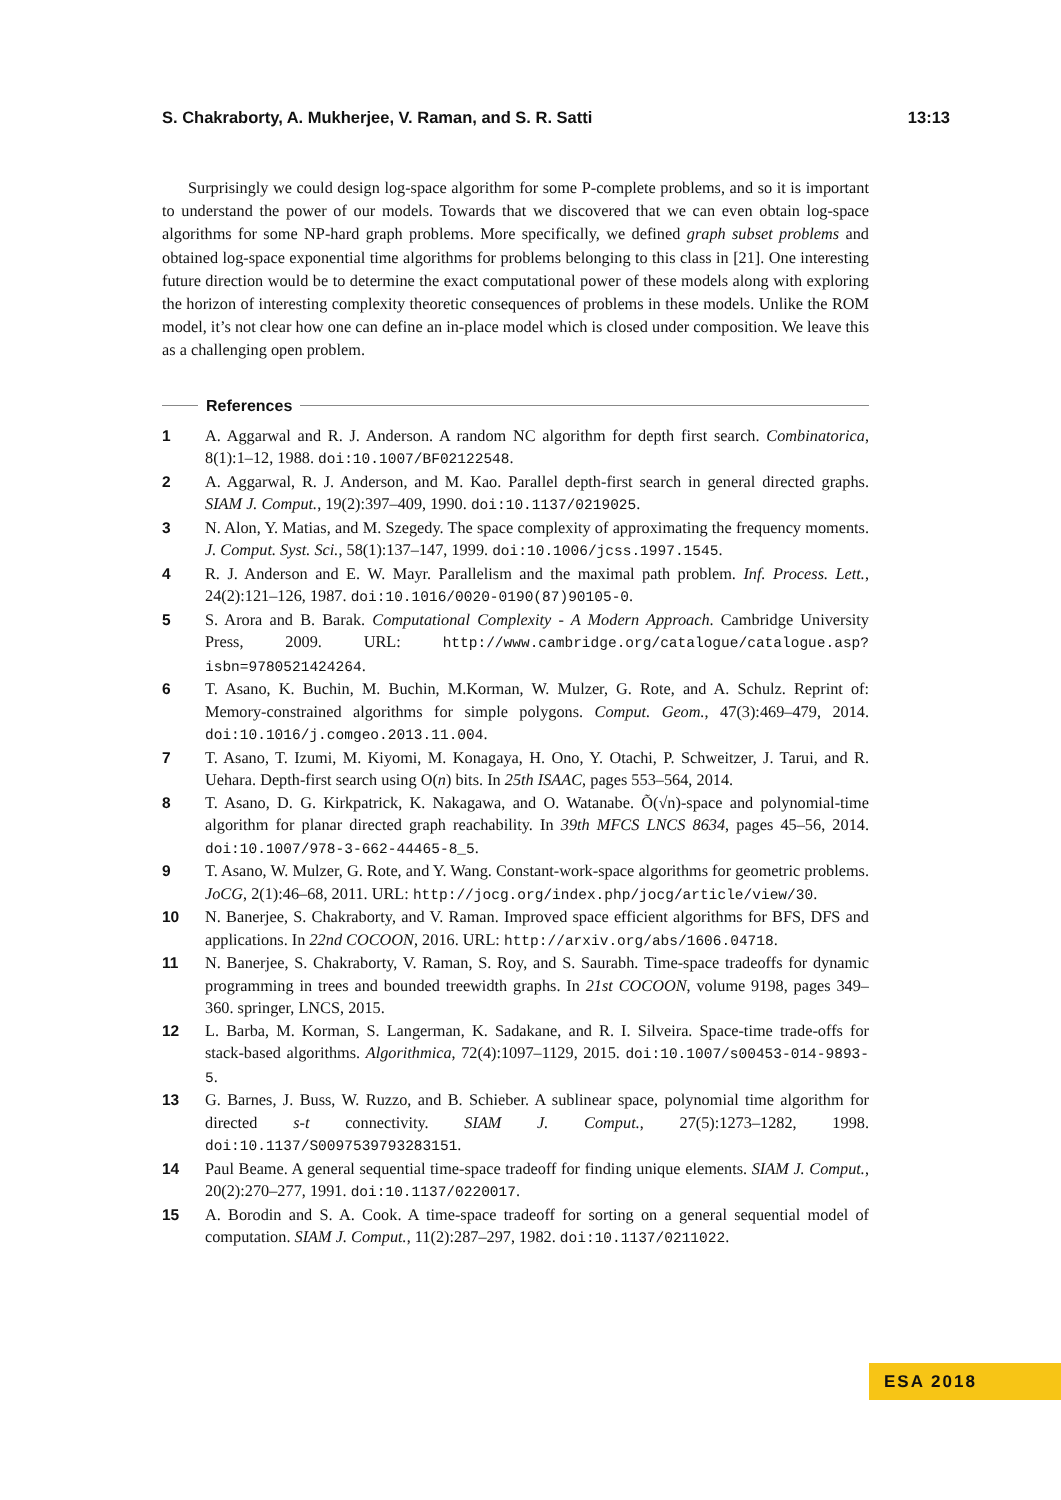S. Chakraborty, A. Mukherjee, V. Raman, and S. R. Satti 13:13
Surprisingly we could design log-space algorithm for some P-complete problems, and so it is important to understand the power of our models. Towards that we discovered that we can even obtain log-space algorithms for some NP-hard graph problems. More specifically, we defined graph subset problems and obtained log-space exponential time algorithms for problems belonging to this class in [21]. One interesting future direction would be to determine the exact computational power of these models along with exploring the horizon of interesting complexity theoretic consequences of problems in these models. Unlike the ROM model, it’s not clear how one can define an in-place model which is closed under composition. We leave this as a challenging open problem.
References
1 A. Aggarwal and R. J. Anderson. A random NC algorithm for depth first search. Combinatorica, 8(1):1–12, 1988. doi:10.1007/BF02122548.
2 A. Aggarwal, R. J. Anderson, and M. Kao. Parallel depth-first search in general directed graphs. SIAM J. Comput., 19(2):397–409, 1990. doi:10.1137/0219025.
3 N. Alon, Y. Matias, and M. Szegedy. The space complexity of approximating the frequency moments. J. Comput. Syst. Sci., 58(1):137–147, 1999. doi:10.1006/jcss.1997.1545.
4 R. J. Anderson and E. W. Mayr. Parallelism and the maximal path problem. Inf. Process. Lett., 24(2):121–126, 1987. doi:10.1016/0020-0190(87)90105-0.
5 S. Arora and B. Barak. Computational Complexity - A Modern Approach. Cambridge University Press, 2009. URL: http://www.cambridge.org/catalogue/catalogue.asp?isbn=9780521424264.
6 T. Asano, K. Buchin, M. Buchin, M.Korman, W. Mulzer, G. Rote, and A. Schulz. Reprint of: Memory-constrained algorithms for simple polygons. Comput. Geom., 47(3):469–479, 2014. doi:10.1016/j.comgeo.2013.11.004.
7 T. Asano, T. Izumi, M. Kiyomi, M. Konagaya, H. Ono, Y. Otachi, P. Schweitzer, J. Tarui, and R. Uehara. Depth-first search using O(n) bits. In 25th ISAAC, pages 553–564, 2014.
8 T. Asano, D. G. Kirkpatrick, K. Nakagawa, and O. Watanabe. Õ(√n)-space and polynomial-time algorithm for planar directed graph reachability. In 39th MFCS LNCS 8634, pages 45–56, 2014. doi:10.1007/978-3-662-44465-8_5.
9 T. Asano, W. Mulzer, G. Rote, and Y. Wang. Constant-work-space algorithms for geometric problems. JoCG, 2(1):46–68, 2011. URL: http://jocg.org/index.php/jocg/article/view/30.
10 N. Banerjee, S. Chakraborty, and V. Raman. Improved space efficient algorithms for BFS, DFS and applications. In 22nd COCOON, 2016. URL: http://arxiv.org/abs/1606.04718.
11 N. Banerjee, S. Chakraborty, V. Raman, S. Roy, and S. Saurabh. Time-space tradeoffs for dynamic programming in trees and bounded treewidth graphs. In 21st COCOON, volume 9198, pages 349–360. springer, LNCS, 2015.
12 L. Barba, M. Korman, S. Langerman, K. Sadakane, and R. I. Silveira. Space-time trade-offs for stack-based algorithms. Algorithmica, 72(4):1097–1129, 2015. doi:10.1007/s00453-014-9893-5.
13 G. Barnes, J. Buss, W. Ruzzo, and B. Schieber. A sublinear space, polynomial time algorithm for directed s-t connectivity. SIAM J. Comput., 27(5):1273–1282, 1998. doi:10.1137/S0097539793283151.
14 Paul Beame. A general sequential time-space tradeoff for finding unique elements. SIAM J. Comput., 20(2):270–277, 1991. doi:10.1137/0220017.
15 A. Borodin and S. A. Cook. A time-space tradeoff for sorting on a general sequential model of computation. SIAM J. Comput., 11(2):287–297, 1982. doi:10.1137/0211022.
ESA 2018